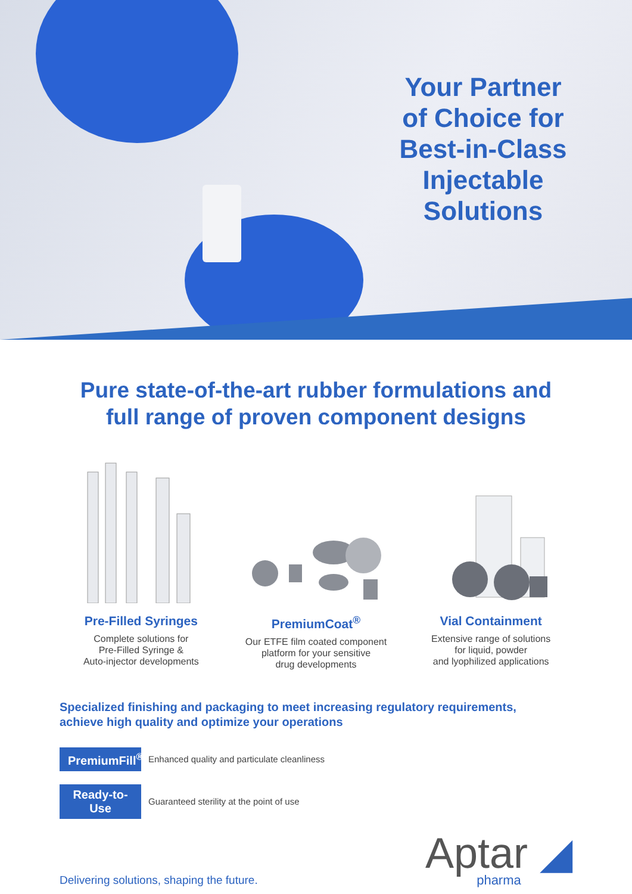Your Partner of Choice for Best-in-Class Injectable Solutions
Pure state-of-the-art rubber formulations and
full range of proven component designs
Pre-Filled Syringes
Complete solutions for
Pre-Filled Syringe &
Auto-injector developments
PremiumCoat<sup>®</sup>
Our ETFE film coated component
platform for your sensitive
drug developments
Vial Containment
Extensive range of solutions
for liquid, powder
and lyophilized applications
Specialized finishing and packaging to meet increasing regulatory requirements,
achieve high quality and optimize your operations
PremiumFill<sup>®</sup> Enhanced quality and particulate cleanliness
Ready-to-Use Guaranteed sterility at the point of use
Delivering solutions, shaping the future.
Aptar ◢
pharma